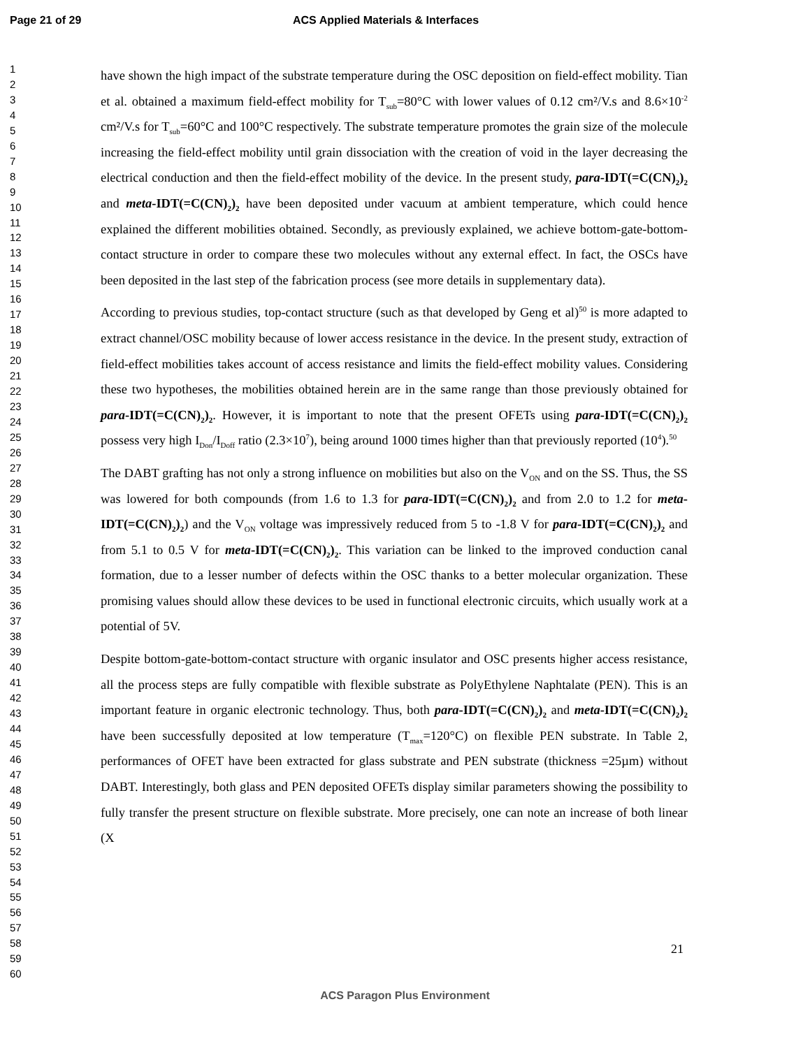Page 21 of 29 ACS Applied Materials & Interfaces
1
2
3
4
5
6
7
8
9
10
11
12
13
14
15
16
17
18
19
20
21
22
23
24
25
26
27
28
29
30
31
32
33
34
35
36
37
38
39
40
41
42
43
44
45
46
47
48
49
50
51
52
53
54
55
56
57
58
59
60
have shown the high impact of the substrate temperature during the OSC deposition on field-effect mobility. Tian et al. obtained a maximum field-effect mobility for T<sub>sub</sub>=80°C with lower values of 0.12 cm²/V.s and 8.6×10<sup>-2</sup> cm²/V.s for T<sub>sub</sub>=60°C and 100°C respectively. The substrate temperature promotes the grain size of the molecule increasing the field-effect mobility until grain dissociation with the creation of void in the layer decreasing the electrical conduction and then the field-effect mobility of the device. In the present study, para-IDT(=C(CN)<sub>2</sub>)<sub>2</sub> and meta-IDT(=C(CN)<sub>2</sub>)<sub>2</sub> have been deposited under vacuum at ambient temperature, which could hence explained the different mobilities obtained. Secondly, as previously explained, we achieve bottom-gate-bottom-contact structure in order to compare these two molecules without any external effect. In fact, the OSCs have been deposited in the last step of the fabrication process (see more details in supplementary data).
According to previous studies, top-contact structure (such as that developed by Geng et al)<sup>50</sup> is more adapted to extract channel/OSC mobility because of lower access resistance in the device. In the present study, extraction of field-effect mobilities takes account of access resistance and limits the field-effect mobility values. Considering these two hypotheses, the mobilities obtained herein are in the same range than those previously obtained for para-IDT(=C(CN)<sub>2</sub>)<sub>2</sub>. However, it is important to note that the present OFETs using para-IDT(=C(CN)<sub>2</sub>)<sub>2</sub> possess very high I<sub>Don</sub>/I<sub>Doff</sub> ratio (2.3×10<sup>7</sup>), being around 1000 times higher than that previously reported (10<sup>4</sup>).<sup>50</sup>
The DABT grafting has not only a strong influence on mobilities but also on the V<sub>ON</sub> and on the SS. Thus, the SS was lowered for both compounds (from 1.6 to 1.3 for para-IDT(=C(CN)<sub>2</sub>)<sub>2</sub> and from 2.0 to 1.2 for meta-IDT(=C(CN)<sub>2</sub>)<sub>2</sub>) and the V<sub>ON</sub> voltage was impressively reduced from 5 to -1.8 V for para-IDT(=C(CN)<sub>2</sub>)<sub>2</sub> and from 5.1 to 0.5 V for meta-IDT(=C(CN)<sub>2</sub>)<sub>2</sub>. This variation can be linked to the improved conduction canal formation, due to a lesser number of defects within the OSC thanks to a better molecular organization. These promising values should allow these devices to be used in functional electronic circuits, which usually work at a potential of 5V.
Despite bottom-gate-bottom-contact structure with organic insulator and OSC presents higher access resistance, all the process steps are fully compatible with flexible substrate as PolyEthylene Naphtalate (PEN). This is an important feature in organic electronic technology. Thus, both para-IDT(=C(CN)<sub>2</sub>)<sub>2</sub> and meta-IDT(=C(CN)<sub>2</sub>)<sub>2</sub> have been successfully deposited at low temperature (T<sub>max</sub>=120°C) on flexible PEN substrate. In Table 2, performances of OFET have been extracted for glass substrate and PEN substrate (thickness =25µm) without DABT. Interestingly, both glass and PEN deposited OFETs display similar parameters showing the possibility to fully transfer the present structure on flexible substrate. More precisely, one can note an increase of both linear (X
21
ACS Paragon Plus Environment